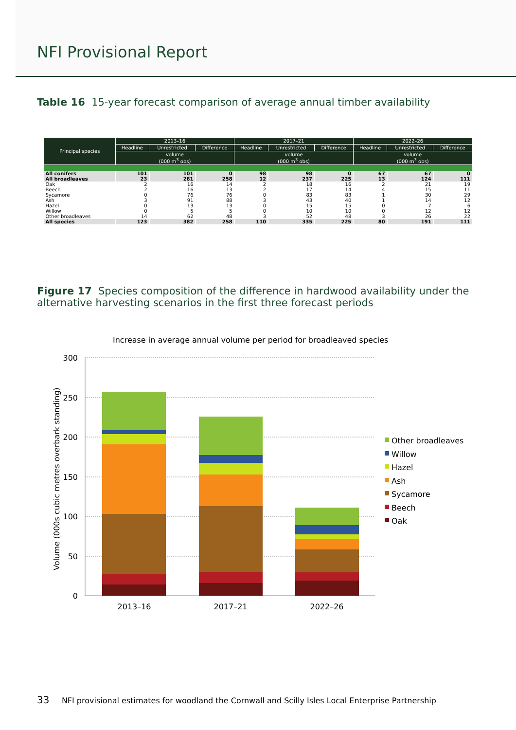NFI Provisional Report
Table 16 15-year forecast comparison of average annual timber availability
| Principal species | 2013–16 | | | 2017–21 | | | 2022–26 | | |
| --- | --- | --- | --- | --- | --- | --- | --- | --- | --- |
| | Headline | Unrestricted | Difference | Headline | Unrestricted | Difference | Headline | Unrestricted | Difference |
| | volume (000 m<sup>3</sup> obs) | | | volume (000 m<sup>3</sup> obs) | | | volume (000 m<sup>3</sup> obs) | | |
| All conifers | 101 | 101 | 0 | 98 | 98 | 0 | 67 | 67 | 0 |
| All broadleaves | 23 | 281 | 258 | 12 | 237 | 225 | 13 | 124 | 111 |
| Oak | 2 | 16 | 14 | 2 | 18 | 16 | 2 | 21 | 19 |
| Beech | 2 | 16 | 13 | 2 | 17 | 14 | 4 | 15 | 11 |
| Sycamore | 0 | 76 | 76 | 0 | 83 | 83 | 1 | 30 | 29 |
| Ash | 3 | 91 | 88 | 3 | 43 | 40 | 1 | 14 | 12 |
| Hazel | 0 | 13 | 13 | 0 | 15 | 15 | 0 | 7 | 6 |
| Willow | 0 | 5 | 5 | 0 | 10 | 10 | 0 | 12 | 12 |
| Other broadleaves | 14 | 62 | 48 | 3 | 52 | 48 | 3 | 26 | 22 |
| All species | 123 | 382 | 258 | 110 | 335 | 225 | 80 | 191 | 111 |
Figure 17 Species composition of the difference in hardwood availability under the alternative harvesting scenarios in the first three forecast periods
Increase in average annual volume per period for broadleaved species
300
250
200
150
100
50
0
Volume (000s cubic metres overbark standing)
2013–16
2017–21
2022–26
Other broadleaves
Willow
Hazel
Ash
Sycamore
Beech
Oak
33 NFI provisional estimates for woodland the Cornwall and Scilly Isles Local Enterprise Partnership